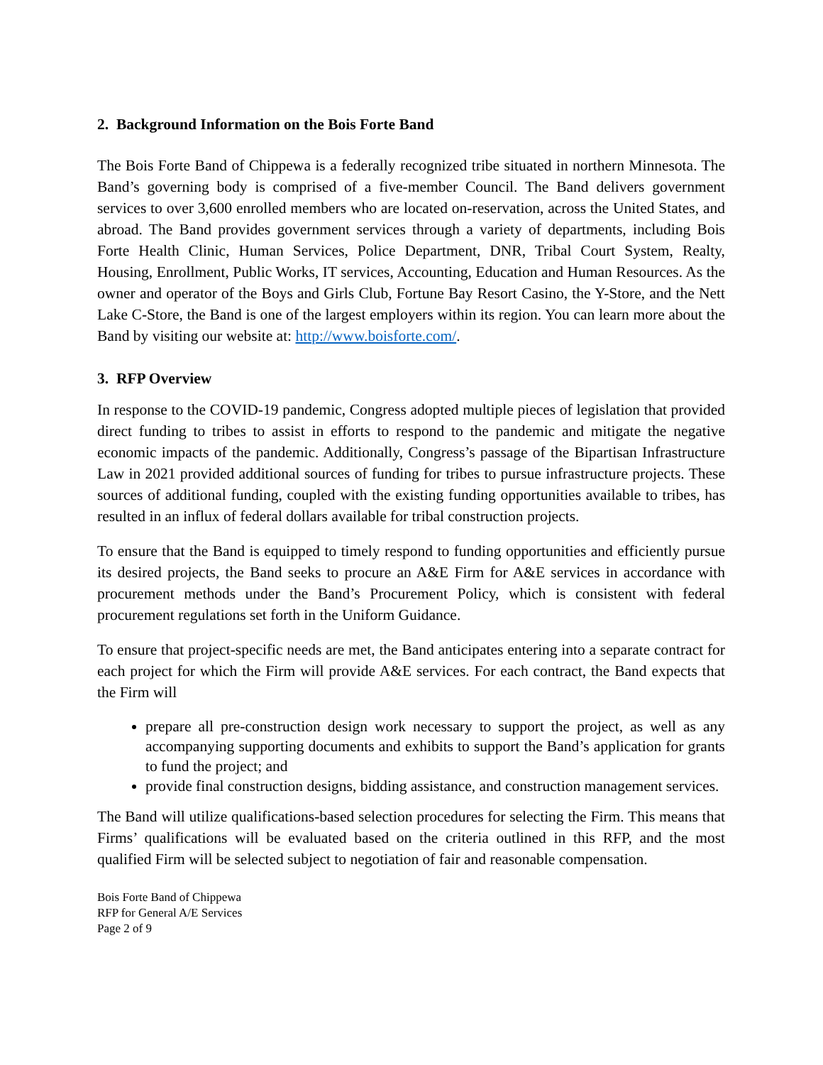2. Background Information on the Bois Forte Band
The Bois Forte Band of Chippewa is a federally recognized tribe situated in northern Minnesota. The Band’s governing body is comprised of a five-member Council. The Band delivers government services to over 3,600 enrolled members who are located on-reservation, across the United States, and abroad. The Band provides government services through a variety of departments, including Bois Forte Health Clinic, Human Services, Police Department, DNR, Tribal Court System, Realty, Housing, Enrollment, Public Works, IT services, Accounting, Education and Human Resources. As the owner and operator of the Boys and Girls Club, Fortune Bay Resort Casino, the Y-Store, and the Nett Lake C-Store, the Band is one of the largest employers within its region. You can learn more about the Band by visiting our website at: http://www.boisforte.com/.
3. RFP Overview
In response to the COVID-19 pandemic, Congress adopted multiple pieces of legislation that provided direct funding to tribes to assist in efforts to respond to the pandemic and mitigate the negative economic impacts of the pandemic. Additionally, Congress’s passage of the Bipartisan Infrastructure Law in 2021 provided additional sources of funding for tribes to pursue infrastructure projects. These sources of additional funding, coupled with the existing funding opportunities available to tribes, has resulted in an influx of federal dollars available for tribal construction projects.
To ensure that the Band is equipped to timely respond to funding opportunities and efficiently pursue its desired projects, the Band seeks to procure an A&E Firm for A&E services in accordance with procurement methods under the Band’s Procurement Policy, which is consistent with federal procurement regulations set forth in the Uniform Guidance.
To ensure that project-specific needs are met, the Band anticipates entering into a separate contract for each project for which the Firm will provide A&E services. For each contract, the Band expects that the Firm will
prepare all pre-construction design work necessary to support the project, as well as any accompanying supporting documents and exhibits to support the Band’s application for grants to fund the project; and
provide final construction designs, bidding assistance, and construction management services.
The Band will utilize qualifications-based selection procedures for selecting the Firm. This means that Firms’ qualifications will be evaluated based on the criteria outlined in this RFP, and the most qualified Firm will be selected subject to negotiation of fair and reasonable compensation.
Bois Forte Band of Chippewa
RFP for General A/E Services
Page 2 of 9